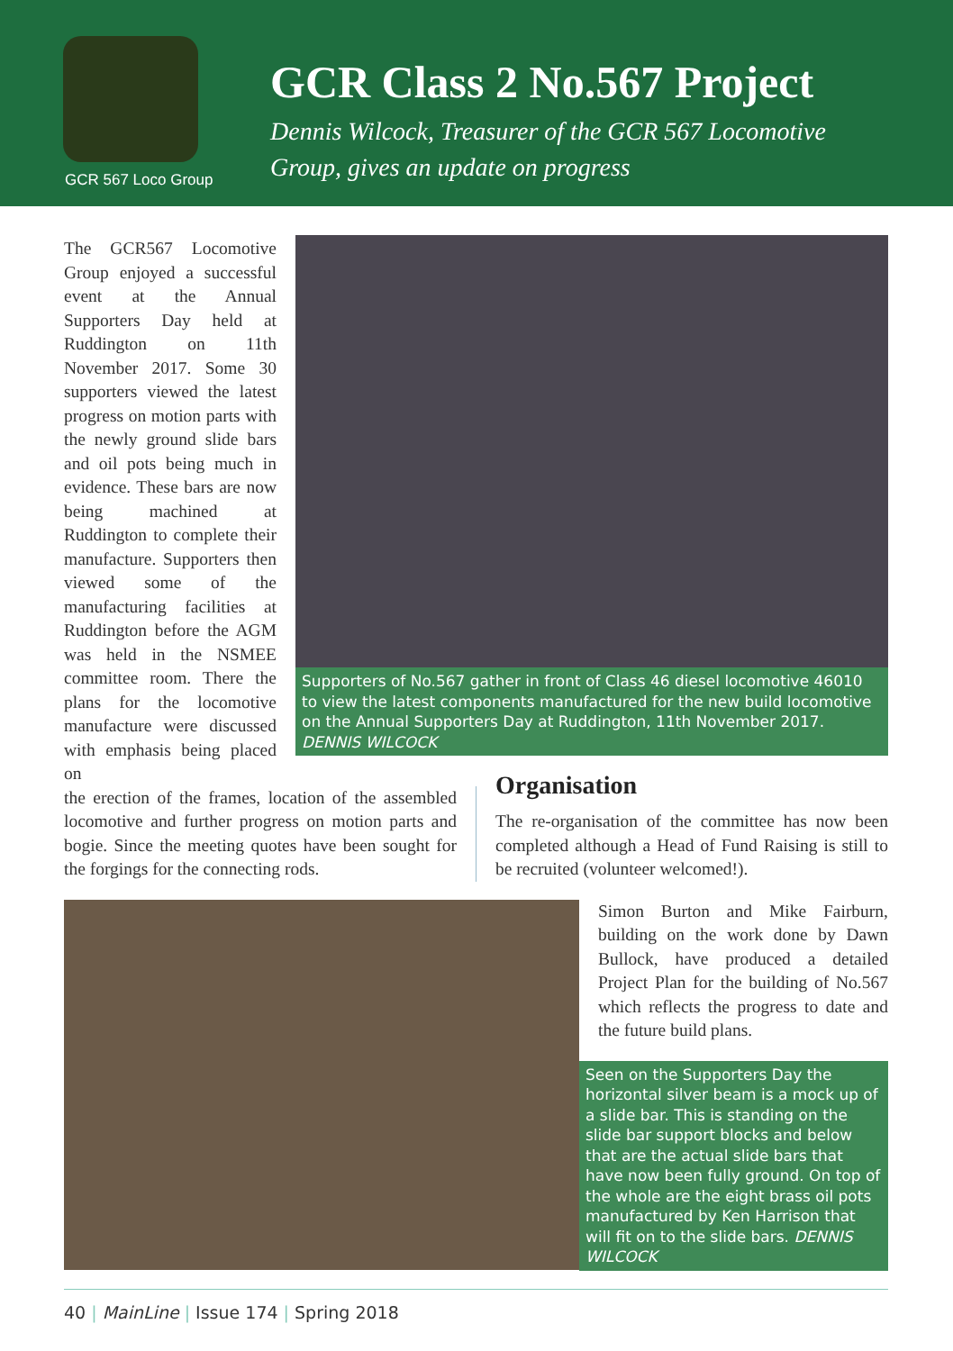GCR 567 Loco Group
GCR Class 2 No.567 Project
Dennis Wilcock, Treasurer of the GCR 567 Locomotive
Group, gives an update on progress
The GCR567 Locomotive Group enjoyed a successful event at the Annual Supporters Day held at Ruddington on 11th November 2017. Some 30 supporters viewed the latest progress on motion parts with the newly ground slide bars and oil pots being much in evidence. These bars are now being machined at Ruddington to complete their manufacture. Supporters then viewed some of the manufacturing facilities at Ruddington before the AGM was held in the NSMEE committee room. There the plans for the locomotive manufacture were discussed with emphasis being placed on
Supporters of No.567 gather in front of Class 46 diesel locomotive 46010 to view the latest components manufactured for the new build locomotive on the Annual Supporters Day at Ruddington, 11th November 2017. DENNIS WILCOCK
the erection of the frames, location of the assembled locomotive and further progress on motion parts and bogie. Since the meeting quotes have been sought for the forgings for the connecting rods.
Organisation
The re-organisation of the committee has now been completed although a Head of Fund Raising is still to be recruited (volunteer welcomed!).
Simon Burton and Mike Fairburn, building on the work done by Dawn Bullock, have produced a detailed Project Plan for the building of No.567 which reflects the progress to date and the future build plans.
Seen on the Supporters Day the horizontal silver beam is a mock up of a slide bar. This is standing on the slide bar support blocks and below that are the actual slide bars that have now been fully ground. On top of the whole are the eight brass oil pots manufactured by Ken Harrison that will fit on to the slide bars. DENNIS WILCOCK
40 | MainLine | Issue 174 | Spring 2018